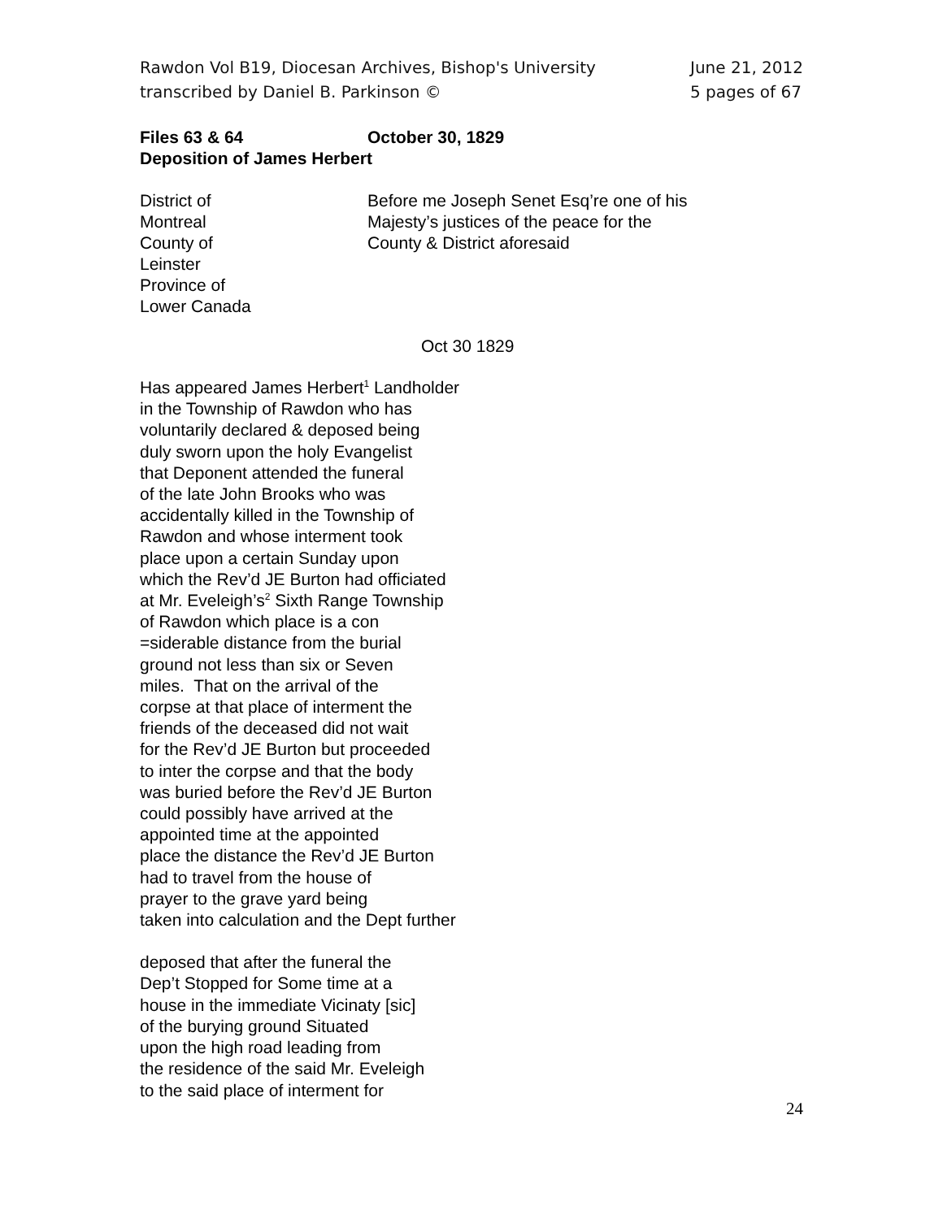Rawdon Vol B19, Diocesan Archives, Bishop's University
transcribed by Daniel B. Parkinson ©
June 21, 2012
5 pages of 67
Files 63 & 64 October 30, 1829
Deposition of James Herbert
District of
Montreal
County of
Leinster
Province of
Lower Canada
Before me Joseph Senet Esq’re one of his
Majesty’s justices of the peace for the
County & District aforesaid
Oct 30 1829
Has appeared James Herbert<sup>1</sup> Landholder
in the Township of Rawdon who has
voluntarily declared & deposed being
duly sworn upon the holy Evangelist
that Deponent attended the funeral
of the late John Brooks who was
accidentally killed in the Township of
Rawdon and whose interment took
place upon a certain Sunday upon
which the Rev’d JE Burton had officiated
at Mr. Eveleigh’s<sup>2</sup> Sixth Range Township
of Rawdon which place is a con
=siderable distance from the burial
ground not less than six or Seven
miles. That on the arrival of the
corpse at that place of interment the
friends of the deceased did not wait
for the Rev’d JE Burton but proceeded
to inter the corpse and that the body
was buried before the Rev’d JE Burton
could possibly have arrived at the
appointed time at the appointed
place the distance the Rev’d JE Burton
had to travel from the house of
prayer to the grave yard being
taken into calculation and the Dept further
deposed that after the funeral the
Dep’t Stopped for Some time at a
house in the immediate Vicinaty [sic]
of the burying ground Situated
upon the high road leading from
the residence of the said Mr. Eveleigh
to the said place of interment for
24